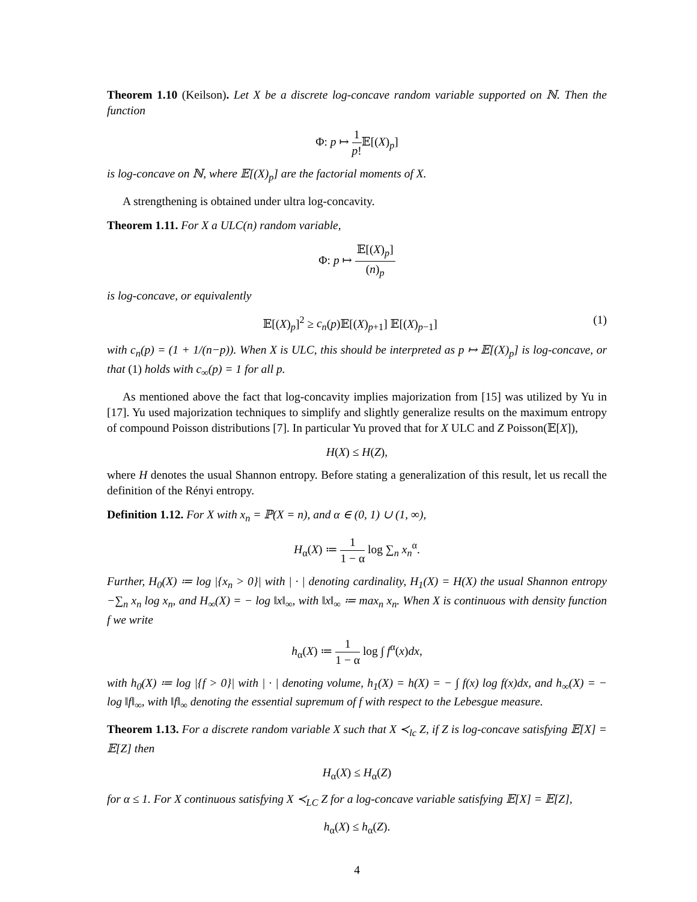Theorem 1.10 (Keilson). Let X be a discrete log-concave random variable supported on ℕ. Then the function
Φ: p ↦ 1 p!𝔼[(X)<sub>p</sub>]
is log-concave on ℕ, where 𝔼[(X)<sub>p</sub>] are the factorial moments of X.
A strengthening is obtained under ultra log-concavity.
Theorem 1.11. For X a ULC(n) random variable,
Φ: p ↦ 𝔼[(X)<sub>p</sub>] (n)<sub>p</sub>
is log-concave, or equivalently
𝔼[(X)<sub>p</sub>]<sup>2</sup> ≥ c<sub>n</sub>(p)𝔼[(X)<sub>p+1</sub>] 𝔼[(X)<sub>p−1</sub>] (1)
with c<sub>n</sub>(p) = (1 + 1/(n−p)). When X is ULC, this should be interpreted as p ↦ 𝔼[(X)<sub>p</sub>] is log-concave, or that (1) holds with c<sub>∞</sub>(p) = 1 for all p.
As mentioned above the fact that log-concavity implies majorization from [15] was utilized by Yu in [17]. Yu used majorization techniques to simplify and slightly generalize results on the maximum entropy of compound Poisson distributions [7]. In particular Yu proved that for X ULC and Z Poisson(𝔼[X]),
H(X) ≤ H(Z),
where H denotes the usual Shannon entropy. Before stating a generalization of this result, let us recall the definition of the Rényi entropy.
Definition 1.12. For X with x<sub>n</sub> = ℙ(X = n), and α ∈ (0, 1) ∪ (1, ∞),
H<sub>α</sub>(X) ≔ 1 1 − α log ∑<sub>n</sub> x<sub>n</sub><sup>α</sup>.
Further, H<sub>0</sub>(X) ≔ log |{x<sub>n</sub> > 0}| with | · | denoting cardinality, H<sub>1</sub>(X) = H(X) the usual Shannon entropy −∑<sub>n</sub> x<sub>n</sub> log x<sub>n</sub>, and H<sub>∞</sub>(X) = − log ‖x‖<sub>∞</sub>, with ‖x‖<sub>∞</sub> ≔ max<sub>n</sub> x<sub>n</sub>. When X is continuous with density function f we write
h<sub>α</sub>(X) ≔ 1 1 − α log ∫ f<sup>α</sup>(x)dx,
with h<sub>0</sub>(X) ≔ log |{f > 0}| with | · | denoting volume, h<sub>1</sub>(X) = h(X) = − ∫ f(x) log f(x)dx, and h<sub>∞</sub>(X) = − log ‖f‖<sub>∞</sub>, with ‖f‖<sub>∞</sub> denoting the essential supremum of f with respect to the Lebesgue measure.
Theorem 1.13. For a discrete random variable X such that X ≺<sub>lc</sub> Z, if Z is log-concave satisfying 𝔼[X] = 𝔼[Z] then
H<sub>α</sub>(X) ≤ H<sub>α</sub>(Z)
for α ≤ 1. For X continuous satisfying X ≺<sub>LC</sub> Z for a log-concave variable satisfying 𝔼[X] = 𝔼[Z],
h<sub>α</sub>(X) ≤ h<sub>α</sub>(Z).
4